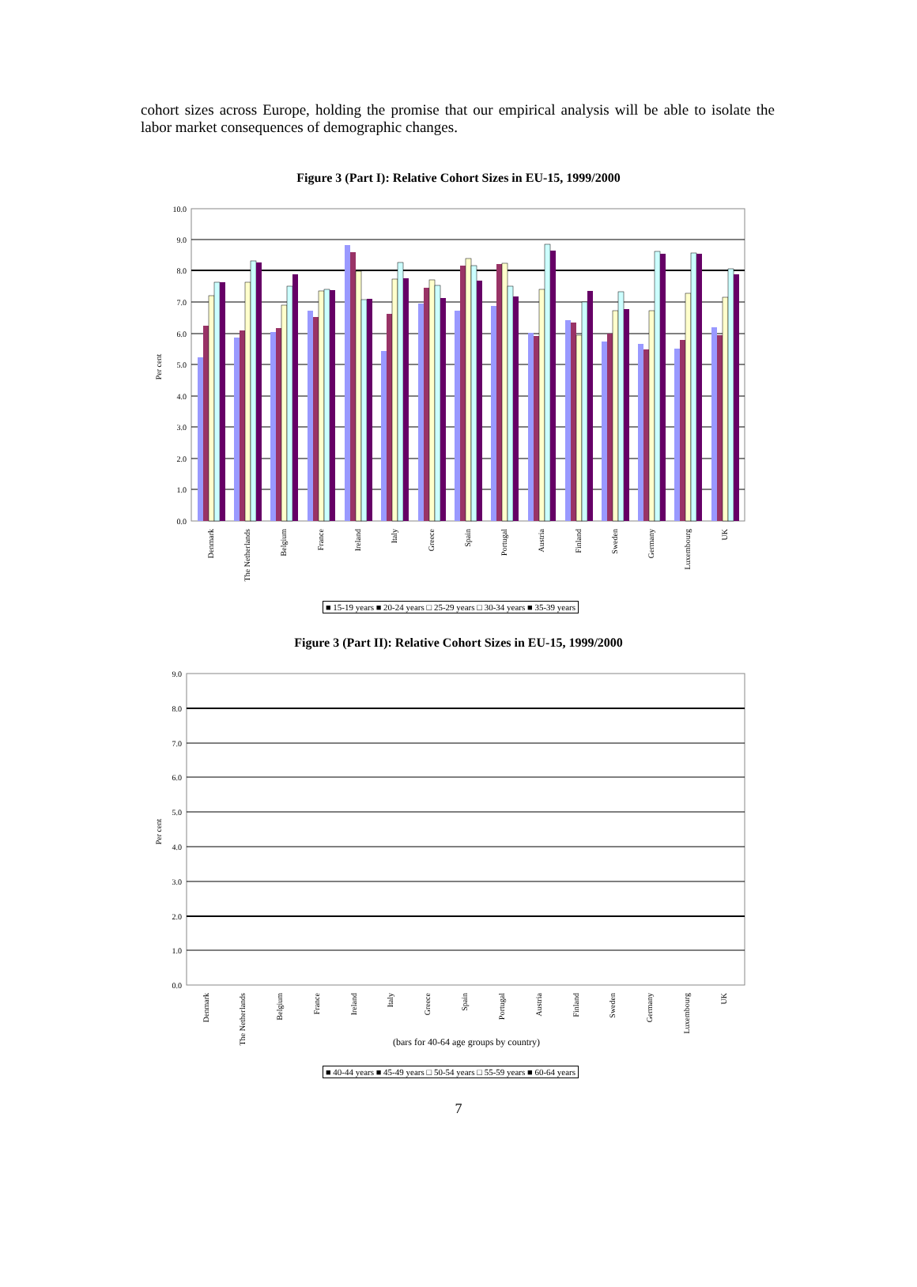cohort sizes across Europe, holding the promise that our empirical analysis will be able to isolate the labor market consequences of demographic changes.
Figure 3 (Part I): Relative Cohort Sizes in EU-15, 1999/2000
10.0
9.0
8.0
7.0
6.0
5.0
4.0
3.0
2.0
1.0
0.0
Per cent
Denmark
The Netherlands
Belgium
France
Ireland
Italy
Greece
Spain
Portugal
Austria
Finland
Sweden
Germany
Luxembourg
UK
■ 15-19 years ■ 20-24 years □ 25-29 years □ 30-34 years ■ 35-39 years
Figure 3 (Part II): Relative Cohort Sizes in EU-15, 1999/2000
9.0
8.0
7.0
6.0
5.0
4.0
3.0
2.0
1.0
0.0
Per cent
(bars for 40-64 age groups by country)
Denmark
The Netherlands
Belgium
France
Ireland
Italy
Greece
Spain
Portugal
Austria
Finland
Sweden
Germany
Luxembourg
UK
■ 40-44 years ■ 45-49 years □ 50-54 years □ 55-59 years ■ 60-64 years
7